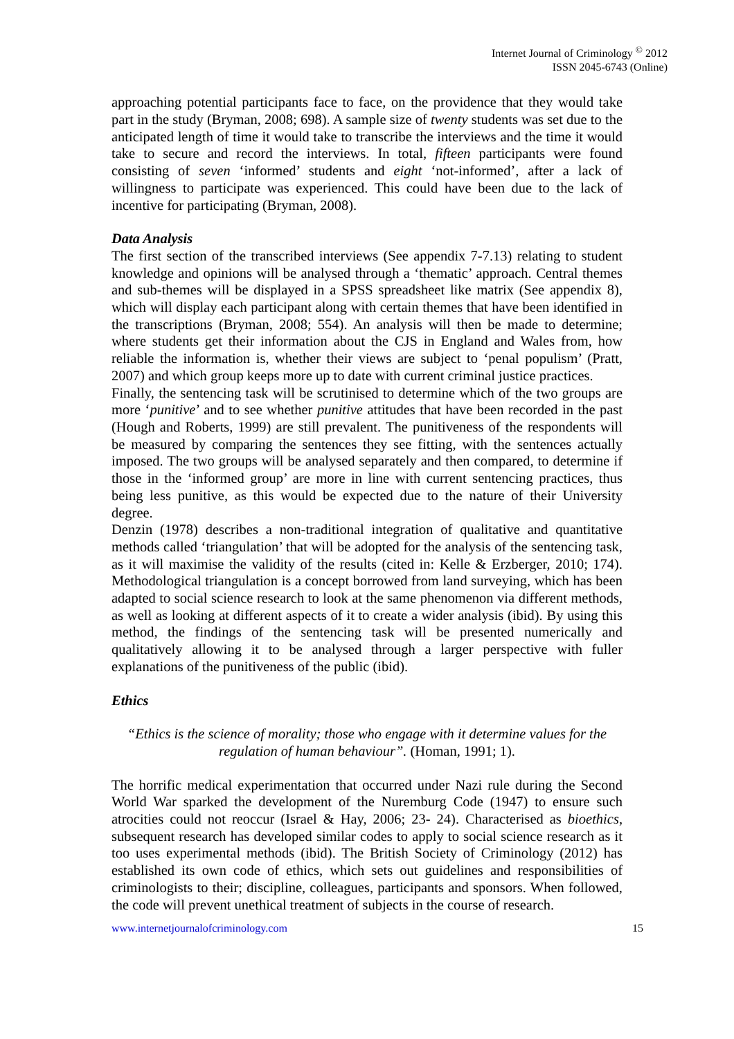Internet Journal of Criminology <sup>©</sup> 2012
ISSN 2045-6743 (Online)
approaching potential participants face to face, on the providence that they would take part in the study (Bryman, 2008; 698). A sample size of twenty students was set due to the anticipated length of time it would take to transcribe the interviews and the time it would take to secure and record the interviews. In total, fifteen participants were found consisting of seven ‘informed’ students and eight ‘not-informed’, after a lack of willingness to participate was experienced. This could have been due to the lack of incentive for participating (Bryman, 2008).
Data Analysis
The first section of the transcribed interviews (See appendix 7-7.13) relating to student knowledge and opinions will be analysed through a ‘thematic’ approach. Central themes and sub-themes will be displayed in a SPSS spreadsheet like matrix (See appendix 8), which will display each participant along with certain themes that have been identified in the transcriptions (Bryman, 2008; 554). An analysis will then be made to determine; where students get their information about the CJS in England and Wales from, how reliable the information is, whether their views are subject to ‘penal populism’ (Pratt, 2007) and which group keeps more up to date with current criminal justice practices.
Finally, the sentencing task will be scrutinised to determine which of the two groups are more ‘punitive’ and to see whether punitive attitudes that have been recorded in the past (Hough and Roberts, 1999) are still prevalent. The punitiveness of the respondents will be measured by comparing the sentences they see fitting, with the sentences actually imposed. The two groups will be analysed separately and then compared, to determine if those in the ‘informed group’ are more in line with current sentencing practices, thus being less punitive, as this would be expected due to the nature of their University degree.
Denzin (1978) describes a non-traditional integration of qualitative and quantitative methods called ‘triangulation’ that will be adopted for the analysis of the sentencing task, as it will maximise the validity of the results (cited in: Kelle & Erzberger, 2010; 174). Methodological triangulation is a concept borrowed from land surveying, which has been adapted to social science research to look at the same phenomenon via different methods, as well as looking at different aspects of it to create a wider analysis (ibid). By using this method, the findings of the sentencing task will be presented numerically and qualitatively allowing it to be analysed through a larger perspective with fuller explanations of the punitiveness of the public (ibid).
Ethics
“Ethics is the science of morality; those who engage with it determine values for the regulation of human behaviour”. (Homan, 1991; 1).
The horrific medical experimentation that occurred under Nazi rule during the Second World War sparked the development of the Nuremburg Code (1947) to ensure such atrocities could not reoccur (Israel & Hay, 2006; 23- 24). Characterised as bioethics, subsequent research has developed similar codes to apply to social science research as it too uses experimental methods (ibid). The British Society of Criminology (2012) has established its own code of ethics, which sets out guidelines and responsibilities of criminologists to their; discipline, colleagues, participants and sponsors. When followed, the code will prevent unethical treatment of subjects in the course of research.
www.internetjournalofcriminology.com 15